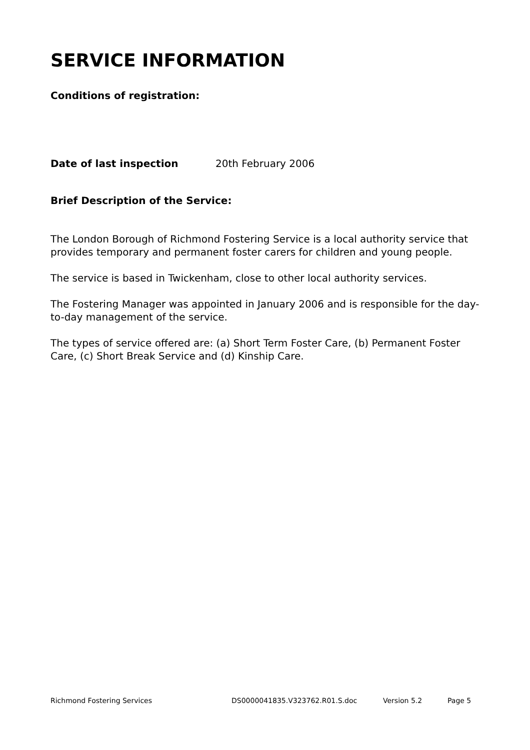SERVICE INFORMATION
Conditions of registration:
Date of last inspection 20th February 2006
Brief Description of the Service:
The London Borough of Richmond Fostering Service is a local authority service that provides temporary and permanent foster carers for children and young people.
The service is based in Twickenham, close to other local authority services.
The Fostering Manager was appointed in January 2006 and is responsible for the day-to-day management of the service.
The types of service offered are: (a) Short Term Foster Care, (b) Permanent Foster Care, (c) Short Break Service and (d) Kinship Care.
Richmond Fostering Services DS0000041835.V323762.R01.S.doc Version 5.2 Page 5